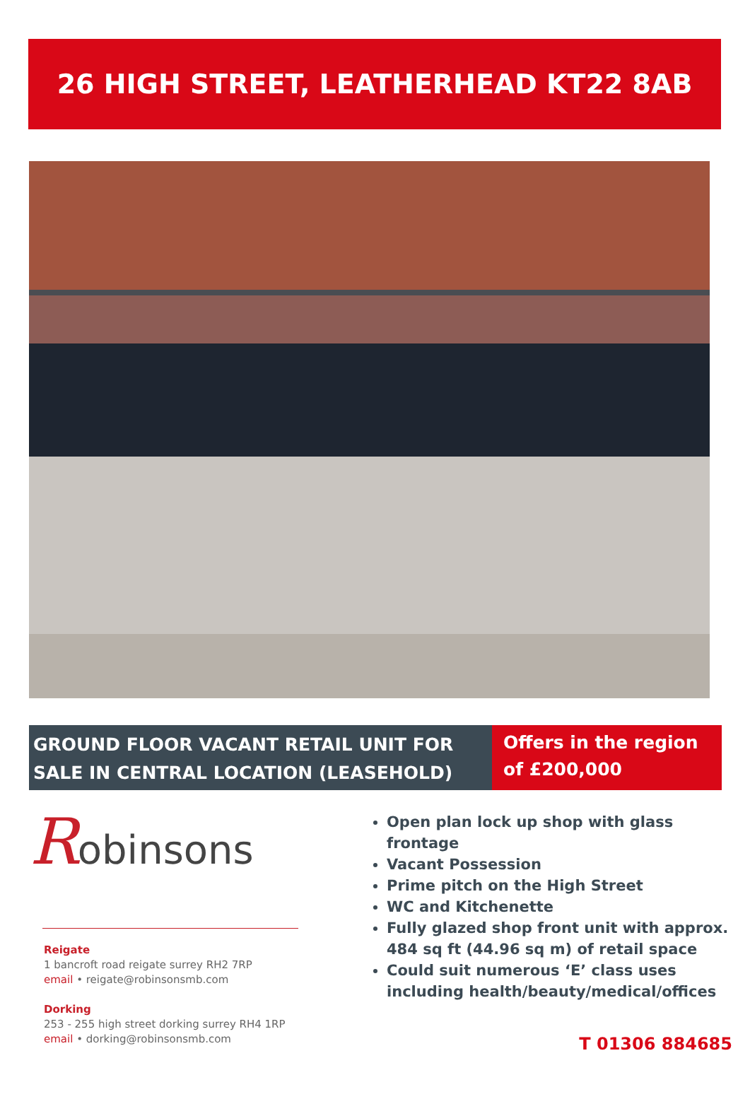26 HIGH STREET, LEATHERHEAD KT22 8AB
GROUND FLOOR VACANT RETAIL UNIT FOR SALE IN CENTRAL LOCATION (LEASEHOLD)
Offers in the region of £200,000
Robinsons
Reigate
1 bancroft road reigate surrey RH2 7RP
email • reigate@robinsonsmb.com
Dorking
253 - 255 high street dorking surrey RH4 1RP
email • dorking@robinsonsmb.com
Open plan lock up shop with glass frontage
Vacant Possession
Prime pitch on the High Street
WC and Kitchenette
Fully glazed shop front unit with approx. 484 sq ft (44.96 sq m) of retail space
Could suit numerous ‘E’ class uses including health/beauty/medical/offices
T 01306 884685